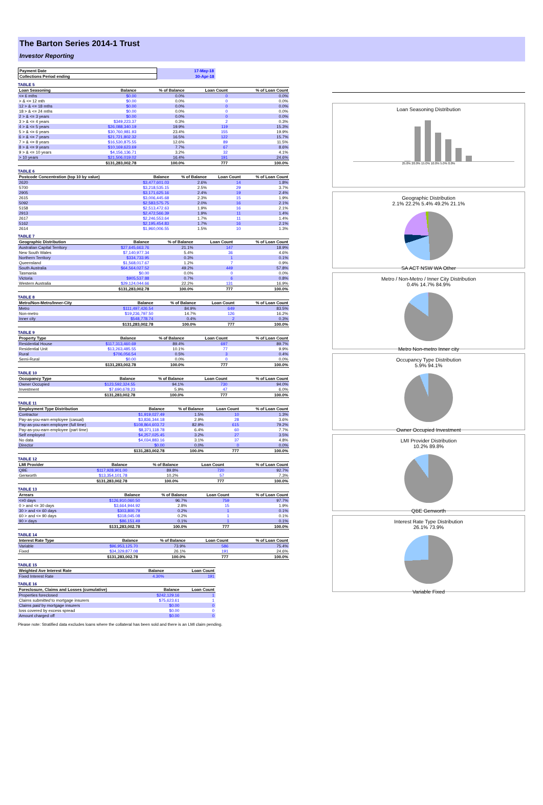The Barton Series 2014-1 Trust
Investor Reporting
| Payment Date | 17-May-18 |
| Collections Period ending | 30-Apr-18 |
TABLE 5
| Loan Seasoning | Balance | % of Balance | Loan Count | % of Loan Count |
| --- | --- | --- | --- | --- |
| <= 6 mths | $0.00 | 0.0% | 0 | 0.0% |
| > & <= 12 mth | $0.00 | 0.0% | 0 | 0.0% |
| 12 > & <= 18 mths | $0.00 | 0.0% | 0 | 0.0% |
| 18 > & <= 24 mths | $0.00 | 0.0% | 0 | 0.0% |
| 2 > & <= 3 years | $0.00 | 0.0% | 0 | 0.0% |
| 3 > & <= 4 years | $349,223.37 | 0.3% | 2 | 0.3% |
| 4 > & <= 5 years | $26,088,340.19 | 19.9% | 119 | 15.3% |
| 5 > & <= 6 years | $30,760,981.93 | 23.4% | 155 | 19.9% |
| 6 > & <= 7 years | $21,721,802.32 | 16.5% | 122 | 15.7% |
| 7 > & <= 8 years | $16,530,875.55 | 12.6% | 89 | 11.5% |
| 8 > & <= 9 years | $10,169,623.69 | 7.7% | 67 | 8.6% |
| 9 > & <= 10 years | $4,156,136.71 | 3.2% | 32 | 4.1% |
| > 10 years | $21,506,019.02 | 16.4% | 191 | 24.6% |
| | $131,283,002.78 | 100.0% | 777 | 100.0% |
TABLE 6
| Postcode Concentration (top 10 by value) | Balance | % of Balance | Loan Count | % of Loan Count |
| --- | --- | --- | --- | --- |
| 2620 | $3,477,601.03 | 2.6% | 14 | 1.8% |
| 5700 | $3,218,535.15 | 2.5% | 29 | 3.7% |
| 2905 | $3,171,625.16 | 2.4% | 19 | 2.4% |
| 2615 | $3,006,445.68 | 2.3% | 15 | 1.9% |
| 5092 | $2,583,575.75 | 2.0% | 16 | 2.1% |
| 5158 | $2,513,472.63 | 1.9% | 16 | 2.1% |
| 2913 | $2,472,566.39 | 1.9% | 11 | 1.4% |
| 2617 | $2,246,553.64 | 1.7% | 11 | 1.4% |
| 5162 | $2,195,454.83 | 1.7% | 16 | 2.1% |
| 2614 | $1,960,006.55 | 1.5% | 10 | 1.3% |
TABLE 7
| Geographic Distribution | Balance | % of Balance | Loan Count | % of Loan Count |
| --- | --- | --- | --- | --- |
| Australian Capital Territory | $27,645,663.76 | 21.1% | 147 | 18.9% |
| New South Wales | $7,140,977.34 | 5.4% | 36 | 4.6% |
| Northern Territory | $334,733.95 | 0.3% | 1 | 0.1% |
| Queensland | $1,568,017.67 | 1.2% | 7 | 0.9% |
| South Australia | $64,564,027.52 | 49.2% | 449 | 57.8% |
| Tasmania | $0.00 | 0.0% | 0 | 0.0% |
| Victoria | $905,537.88 | 0.7% | 6 | 0.8% |
| Western Australia | $29,124,044.66 | 22.2% | 131 | 16.9% |
| | $131,283,002.78 | 100.0% | 777 | 100.0% |
TABLE 8
| Metro/Non-Metro/Inner-City | Balance | % of Balance | Loan Count | % of Loan Count |
| --- | --- | --- | --- | --- |
| Metro | $111,497,426.54 | 84.9% | 649 | 83.5% |
| Non-metro | $19,236,797.50 | 14.7% | 126 | 16.2% |
| Inner city | $548,778.74 | 0.4% | 2 | 0.3% |
| | $131,283,002.78 | 100.0% | 777 | 100.0% |
TABLE 9
| Property Type | Balance | % of Balance | Loan Count | % of Loan Count |
| --- | --- | --- | --- | --- |
| Residential House | $117,313,460.69 | 89.4% | 697 | 89.7% |
| Residential Unit | $13,263,485.55 | 10.1% | 77 | 9.9% |
| Rural | $706,056.54 | 0.5% | 3 | 0.4% |
| Semi-Rural | $0.00 | 0.0% | 0 | 0.0% |
| | $131,283,002.78 | 100.0% | 777 | 100.0% |
TABLE 10
| Occupancy Type | Balance | % of Balance | Loan Count | % of Loan Count |
| --- | --- | --- | --- | --- |
| Owner Occupied | $123,592,324.55 | 94.1% | 730 | 94.0% |
| Investment | $7,690,678.23 | 5.9% | 47 | 6.0% |
| | $131,283,002.78 | 100.0% | 777 | 100.0% |
TABLE 11
| Employment Type Distribution | Balance | % of Balance | Loan Count | % of Loan Count |
| --- | --- | --- | --- | --- |
| Contractor | $1,919,027.49 | 1.5% | 10 | 1.3% |
| Pay-as-you-earn employee (casual) | $3,836,344.18 | 2.9% | 28 | 3.6% |
| Pay-as-you-earn employee (full time) | $108,864,603.72 | 82.9% | 615 | 79.2% |
| Pay-as-you-earn employee (part time) | $8,371,118.78 | 6.4% | 60 | 7.7% |
| Self employed | $4,257,025.45 | 3.2% | 27 | 3.5% |
| No data | $4,034,883.16 | 3.1% | 37 | 4.8% |
| Director | $0.00 | 0.0% | 0 | 0.0% |
| | $131,283,002.78 | 100.0% | 777 | 100.0% |
TABLE 12
| LMI Provider | Balance | % of Balance | Loan Count | % of Loan Count |
| --- | --- | --- | --- | --- |
| QBE | $117,928,901.00 | 89.8% | 720 | 92.7% |
| Genworth | $13,354,101.78 | 10.2% | 57 | 7.3% |
| | $131,283,002.78 | 100.0% | 777 | 100.0% |
TABLE 13
| Arrears | Balance | % of Balance | Loan Count | % of Loan Count |
| --- | --- | --- | --- | --- |
| <=0 days | $126,910,060.50 | 96.7% | 759 | 97.7% |
| 0 > and <= 30 days | $3,664,944.92 | 2.8% | 15 | 1.9% |
| 30 > and <= 60 days | $303,800.79 | 0.2% | 1 | 0.1% |
| 60 > and <= 90 days | $318,045.08 | 0.2% | 1 | 0.1% |
| 90 > days | $86,151.49 | 0.1% | 1 | 0.1% |
| | $131,283,002.78 | 100.0% | 777 | 100.0% |
TABLE 14
| Interest Rate Type | Balance | % of Balance | Loan Count | % of Loan Count |
| --- | --- | --- | --- | --- |
| Variable | $96,953,125.70 | 73.9% | 586 | 75.4% |
| Fixed | $34,329,877.08 | 26.1% | 191 | 24.6% |
| | $131,283,002.78 | 100.0% | 777 | 100.0% |
TABLE 15
| Weighted Ave Interest Rate | Balance | Loan Count |
| --- | --- | --- |
| Fixed Interest Rate | 4.30% | 191 |
TABLE 16
| Foreclosure, Claims and Losses (cumulative) | Balance | Loan Count |
| --- | --- | --- |
| Properties foreclosed | $242,129.16 | 1 |
| Claims submitted to mortgage insurers | $75,623.61 | 1 |
| Claims paid by mortgage insurers | $0.00 | 0 |
| loss covered by excess spread | $0.00 | 0 |
| Amount charged off | $0.00 | 0 |
Please note: Stratified data excludes loans where the collateral has been sold and there is an LMI claim pending.
Loan Seasoning Distribution
25.0% 20.0% 15.0% 10.0% 5.0% 0.0%
Geographic Distribution
2.1% 22.2% 5.4% 49.2% 21.1%
SA ACT NSW WA Other
Metro / Non-Metro / Inner City Distribution
0.4% 14.7% 84.9%
Metro Non-metro Inner city
Occupancy Type Distribution
5.9% 94.1%
Owner Occupied Investment
LMI Provider Distribution
10.2% 89.8%
QBE Genworth
Interest Rate Type Distribution
26.1% 73.9%
Variable Fixed